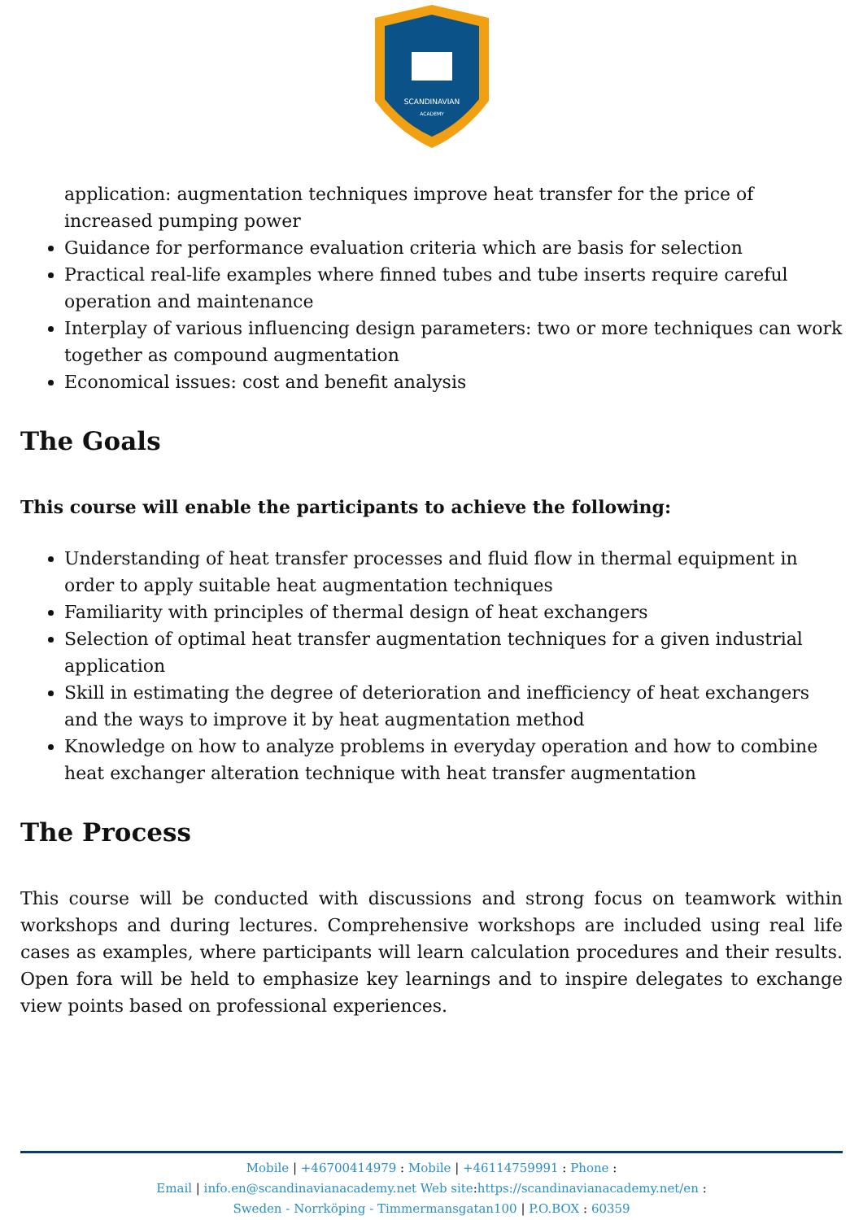SCANDINAVIAN
ACADEMY
application: augmentation techniques improve heat transfer for the price of increased pumping power
Guidance for performance evaluation criteria which are basis for selection
Practical real-life examples where finned tubes and tube inserts require careful operation and maintenance
Interplay of various influencing design parameters: two or more techniques can work together as compound augmentation
Economical issues: cost and benefit analysis
The Goals
This course will enable the participants to achieve the following:
Understanding of heat transfer processes and fluid flow in thermal equipment in order to apply suitable heat augmentation techniques
Familiarity with principles of thermal design of heat exchangers
Selection of optimal heat transfer augmentation techniques for a given industrial application
Skill in estimating the degree of deterioration and inefficiency of heat exchangers and the ways to improve it by heat augmentation method
Knowledge on how to analyze problems in everyday operation and how to combine heat exchanger alteration technique with heat transfer augmentation
The Process
This course will be conducted with discussions and strong focus on teamwork within workshops and during lectures. Comprehensive workshops are included using real life cases as examples, where participants will learn calculation procedures and their results. Open fora will be held to emphasize key learnings and to inspire delegates to exchange view points based on professional experiences.
Mobile | +46700414979 : Mobile | +46114759991 : Phone :
Email | info.en@scandinavianacademy.net Web site: https://scandinavianacademy.net/en :
Sweden - Norrköping - Timmermansgatan100 | P.O.BOX : 60359